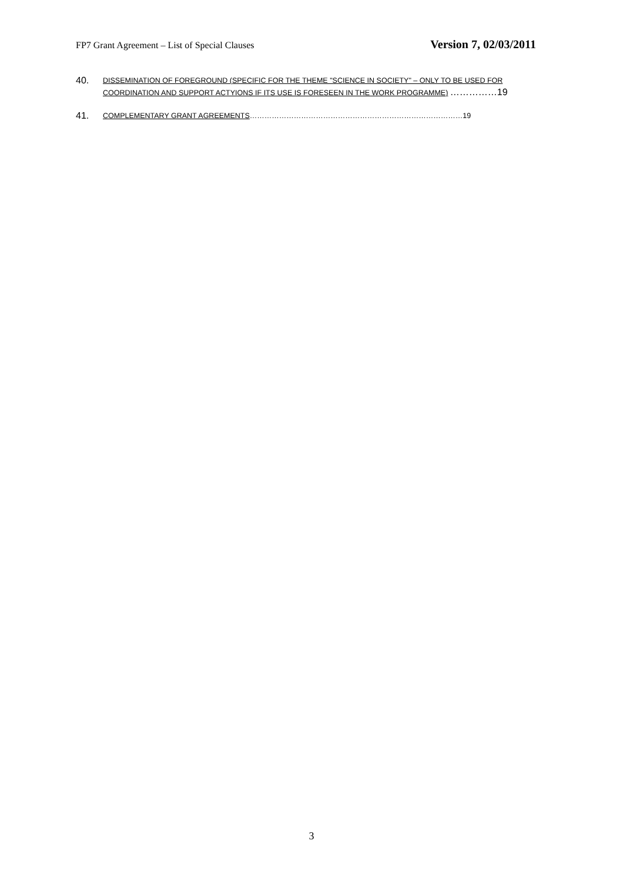FP7 Grant Agreement – List of Special Clauses Version 7, 02/03/2011
40.
DISSEMINATION OF FOREGROUND (SPECIFIC FOR THE THEME "SCIENCE IN SOCIETY" – ONLY TO BE USED FOR COORDINATION AND SUPPORT ACTYIONS IF ITS USE IS FORESEEN IN THE WORK PROGRAMME) ……………19
41.
COMPLEMENTARY GRANT AGREEMENTS……………………………………………………………………………19
3